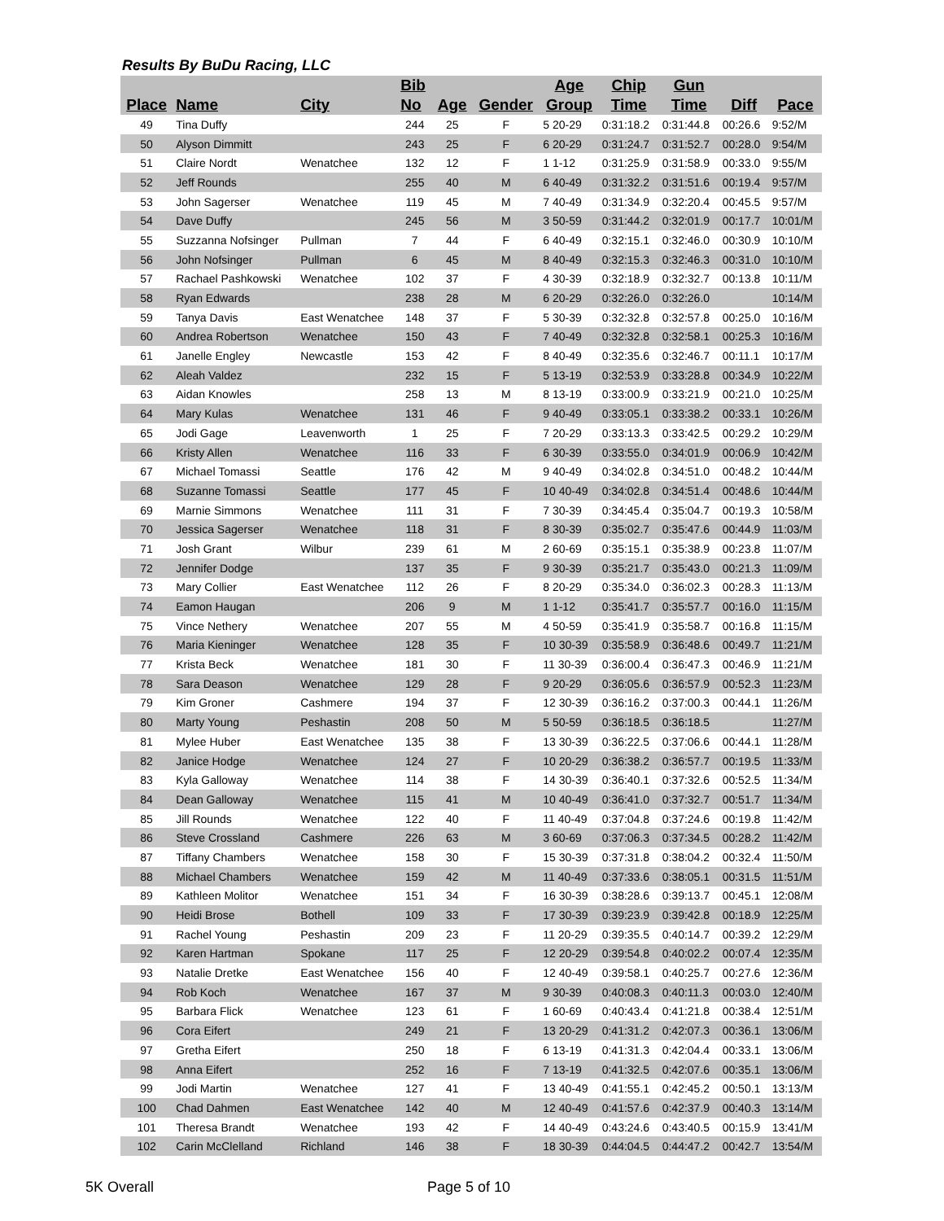Results By BuDu Racing, LLC
| | | | Bib | | | Age | Chip | Gun | | |
| --- | --- | --- | --- | --- | --- | --- | --- | --- | --- | --- |
| Place | Name | City | No | Age | Gender | Group | Time | Time | Diff | Pace |
| 49 | Tina Duffy | | 244 | 25 | F | 5 20-29 | 0:31:18.2 | 0:31:44.8 | 00:26.6 | 9:52/M |
| 50 | Alyson Dimmitt | | 243 | 25 | F | 6 20-29 | 0:31:24.7 | 0:31:52.7 | 00:28.0 | 9:54/M |
| 51 | Claire Nordt | Wenatchee | 132 | 12 | F | 1 1-12 | 0:31:25.9 | 0:31:58.9 | 00:33.0 | 9:55/M |
| 52 | Jeff Rounds | | 255 | 40 | M | 6 40-49 | 0:31:32.2 | 0:31:51.6 | 00:19.4 | 9:57/M |
| 53 | John Sagerser | Wenatchee | 119 | 45 | M | 7 40-49 | 0:31:34.9 | 0:32:20.4 | 00:45.5 | 9:57/M |
| 54 | Dave Duffy | | 245 | 56 | M | 3 50-59 | 0:31:44.2 | 0:32:01.9 | 00:17.7 | 10:01/M |
| 55 | Suzzanna Nofsinger | Pullman | 7 | 44 | F | 6 40-49 | 0:32:15.1 | 0:32:46.0 | 00:30.9 | 10:10/M |
| 56 | John Nofsinger | Pullman | 6 | 45 | M | 8 40-49 | 0:32:15.3 | 0:32:46.3 | 00:31.0 | 10:10/M |
| 57 | Rachael Pashkowski | Wenatchee | 102 | 37 | F | 4 30-39 | 0:32:18.9 | 0:32:32.7 | 00:13.8 | 10:11/M |
| 58 | Ryan Edwards | | 238 | 28 | M | 6 20-29 | 0:32:26.0 | 0:32:26.0 | | 10:14/M |
| 59 | Tanya Davis | East Wenatchee | 148 | 37 | F | 5 30-39 | 0:32:32.8 | 0:32:57.8 | 00:25.0 | 10:16/M |
| 60 | Andrea Robertson | Wenatchee | 150 | 43 | F | 7 40-49 | 0:32:32.8 | 0:32:58.1 | 00:25.3 | 10:16/M |
| 61 | Janelle Engley | Newcastle | 153 | 42 | F | 8 40-49 | 0:32:35.6 | 0:32:46.7 | 00:11.1 | 10:17/M |
| 62 | Aleah Valdez | | 232 | 15 | F | 5 13-19 | 0:32:53.9 | 0:33:28.8 | 00:34.9 | 10:22/M |
| 63 | Aidan Knowles | | 258 | 13 | M | 8 13-19 | 0:33:00.9 | 0:33:21.9 | 00:21.0 | 10:25/M |
| 64 | Mary Kulas | Wenatchee | 131 | 46 | F | 9 40-49 | 0:33:05.1 | 0:33:38.2 | 00:33.1 | 10:26/M |
| 65 | Jodi Gage | Leavenworth | 1 | 25 | F | 7 20-29 | 0:33:13.3 | 0:33:42.5 | 00:29.2 | 10:29/M |
| 66 | Kristy Allen | Wenatchee | 116 | 33 | F | 6 30-39 | 0:33:55.0 | 0:34:01.9 | 00:06.9 | 10:42/M |
| 67 | Michael Tomassi | Seattle | 176 | 42 | M | 9 40-49 | 0:34:02.8 | 0:34:51.0 | 00:48.2 | 10:44/M |
| 68 | Suzanne Tomassi | Seattle | 177 | 45 | F | 10 40-49 | 0:34:02.8 | 0:34:51.4 | 00:48.6 | 10:44/M |
| 69 | Marnie Simmons | Wenatchee | 111 | 31 | F | 7 30-39 | 0:34:45.4 | 0:35:04.7 | 00:19.3 | 10:58/M |
| 70 | Jessica Sagerser | Wenatchee | 118 | 31 | F | 8 30-39 | 0:35:02.7 | 0:35:47.6 | 00:44.9 | 11:03/M |
| 71 | Josh Grant | Wilbur | 239 | 61 | M | 2 60-69 | 0:35:15.1 | 0:35:38.9 | 00:23.8 | 11:07/M |
| 72 | Jennifer Dodge | | 137 | 35 | F | 9 30-39 | 0:35:21.7 | 0:35:43.0 | 00:21.3 | 11:09/M |
| 73 | Mary Collier | East Wenatchee | 112 | 26 | F | 8 20-29 | 0:35:34.0 | 0:36:02.3 | 00:28.3 | 11:13/M |
| 74 | Eamon Haugan | | 206 | 9 | M | 1 1-12 | 0:35:41.7 | 0:35:57.7 | 00:16.0 | 11:15/M |
| 75 | Vince Nethery | Wenatchee | 207 | 55 | M | 4 50-59 | 0:35:41.9 | 0:35:58.7 | 00:16.8 | 11:15/M |
| 76 | Maria Kieninger | Wenatchee | 128 | 35 | F | 10 30-39 | 0:35:58.9 | 0:36:48.6 | 00:49.7 | 11:21/M |
| 77 | Krista Beck | Wenatchee | 181 | 30 | F | 11 30-39 | 0:36:00.4 | 0:36:47.3 | 00:46.9 | 11:21/M |
| 78 | Sara Deason | Wenatchee | 129 | 28 | F | 9 20-29 | 0:36:05.6 | 0:36:57.9 | 00:52.3 | 11:23/M |
| 79 | Kim Groner | Cashmere | 194 | 37 | F | 12 30-39 | 0:36:16.2 | 0:37:00.3 | 00:44.1 | 11:26/M |
| 80 | Marty Young | Peshastin | 208 | 50 | M | 5 50-59 | 0:36:18.5 | 0:36:18.5 | | 11:27/M |
| 81 | Mylee Huber | East Wenatchee | 135 | 38 | F | 13 30-39 | 0:36:22.5 | 0:37:06.6 | 00:44.1 | 11:28/M |
| 82 | Janice Hodge | Wenatchee | 124 | 27 | F | 10 20-29 | 0:36:38.2 | 0:36:57.7 | 00:19.5 | 11:33/M |
| 83 | Kyla Galloway | Wenatchee | 114 | 38 | F | 14 30-39 | 0:36:40.1 | 0:37:32.6 | 00:52.5 | 11:34/M |
| 84 | Dean Galloway | Wenatchee | 115 | 41 | M | 10 40-49 | 0:36:41.0 | 0:37:32.7 | 00:51.7 | 11:34/M |
| 85 | Jill Rounds | Wenatchee | 122 | 40 | F | 11 40-49 | 0:37:04.8 | 0:37:24.6 | 00:19.8 | 11:42/M |
| 86 | Steve Crossland | Cashmere | 226 | 63 | M | 3 60-69 | 0:37:06.3 | 0:37:34.5 | 00:28.2 | 11:42/M |
| 87 | Tiffany Chambers | Wenatchee | 158 | 30 | F | 15 30-39 | 0:37:31.8 | 0:38:04.2 | 00:32.4 | 11:50/M |
| 88 | Michael Chambers | Wenatchee | 159 | 42 | M | 11 40-49 | 0:37:33.6 | 0:38:05.1 | 00:31.5 | 11:51/M |
| 89 | Kathleen Molitor | Wenatchee | 151 | 34 | F | 16 30-39 | 0:38:28.6 | 0:39:13.7 | 00:45.1 | 12:08/M |
| 90 | Heidi Brose | Bothell | 109 | 33 | F | 17 30-39 | 0:39:23.9 | 0:39:42.8 | 00:18.9 | 12:25/M |
| 91 | Rachel Young | Peshastin | 209 | 23 | F | 11 20-29 | 0:39:35.5 | 0:40:14.7 | 00:39.2 | 12:29/M |
| 92 | Karen Hartman | Spokane | 117 | 25 | F | 12 20-29 | 0:39:54.8 | 0:40:02.2 | 00:07.4 | 12:35/M |
| 93 | Natalie Dretke | East Wenatchee | 156 | 40 | F | 12 40-49 | 0:39:58.1 | 0:40:25.7 | 00:27.6 | 12:36/M |
| 94 | Rob Koch | Wenatchee | 167 | 37 | M | 9 30-39 | 0:40:08.3 | 0:40:11.3 | 00:03.0 | 12:40/M |
| 95 | Barbara Flick | Wenatchee | 123 | 61 | F | 1 60-69 | 0:40:43.4 | 0:41:21.8 | 00:38.4 | 12:51/M |
| 96 | Cora Eifert | | 249 | 21 | F | 13 20-29 | 0:41:31.2 | 0:42:07.3 | 00:36.1 | 13:06/M |
| 97 | Gretha Eifert | | 250 | 18 | F | 6 13-19 | 0:41:31.3 | 0:42:04.4 | 00:33.1 | 13:06/M |
| 98 | Anna Eifert | | 252 | 16 | F | 7 13-19 | 0:41:32.5 | 0:42:07.6 | 00:35.1 | 13:06/M |
| 99 | Jodi Martin | Wenatchee | 127 | 41 | F | 13 40-49 | 0:41:55.1 | 0:42:45.2 | 00:50.1 | 13:13/M |
| 100 | Chad Dahmen | East Wenatchee | 142 | 40 | M | 12 40-49 | 0:41:57.6 | 0:42:37.9 | 00:40.3 | 13:14/M |
| 101 | Theresa Brandt | Wenatchee | 193 | 42 | F | 14 40-49 | 0:43:24.6 | 0:43:40.5 | 00:15.9 | 13:41/M |
| 102 | Carin McClelland | Richland | 146 | 38 | F | 18 30-39 | 0:44:04.5 | 0:44:47.2 | 00:42.7 | 13:54/M |
5K Overall Page 5 of 10